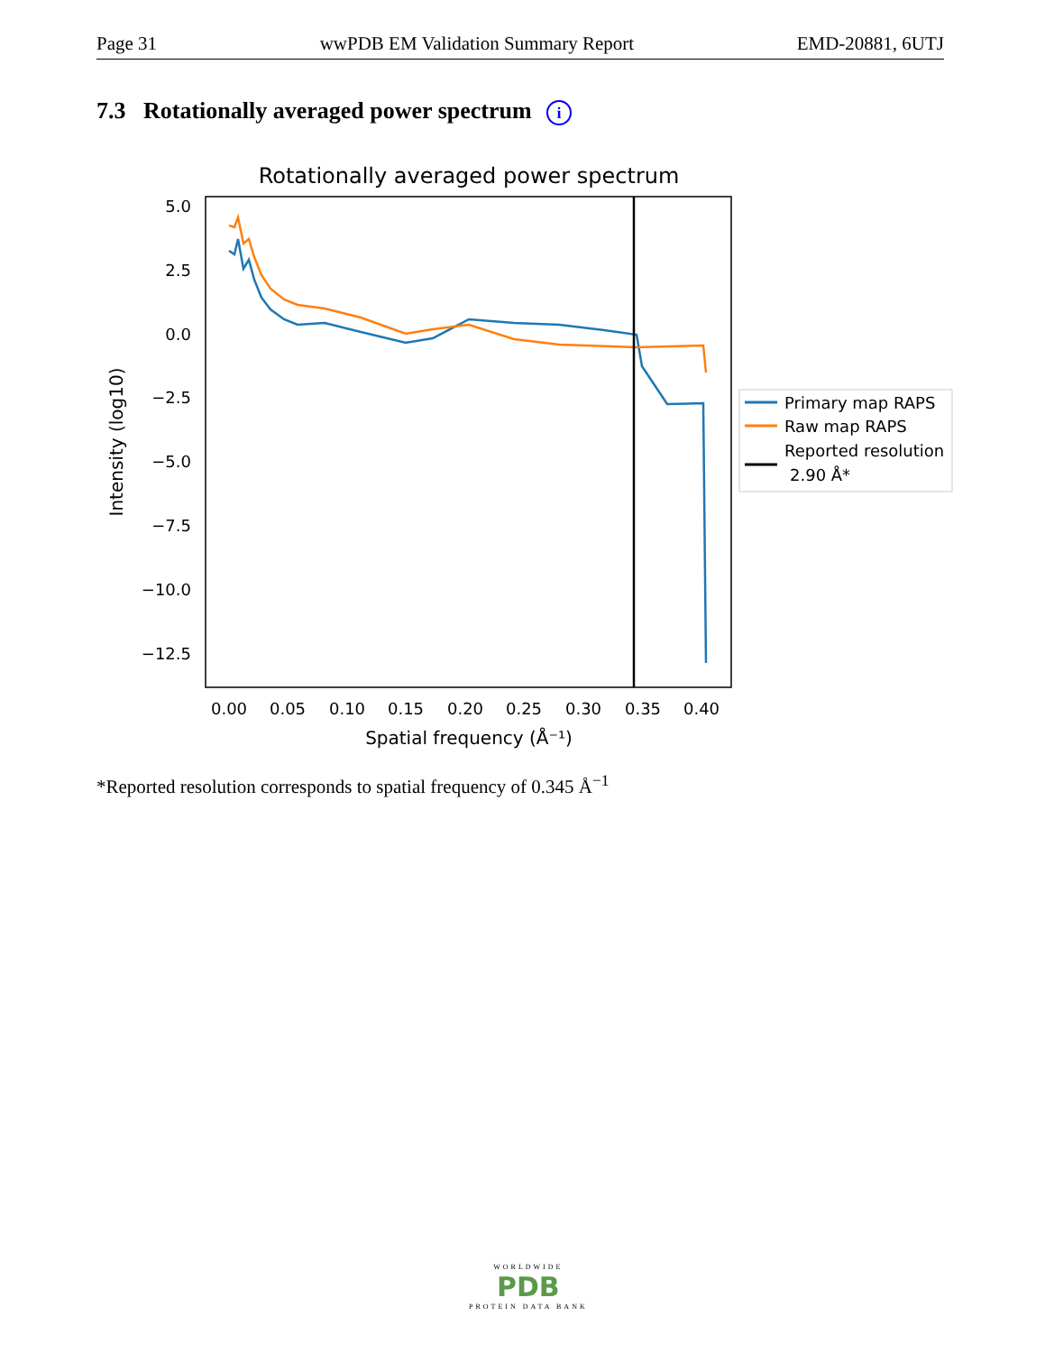Page 31 wwPDB EM Validation Summary Report EMD-20881, 6UTJ
7.3 Rotationally averaged power spectrum i
Rotationally averaged power spectrum
5.0
2.5
0.0
−2.5
−5.0
−7.5
−10.0
−12.5
0.00
0.05
0.10
0.15
0.20
0.25
0.30
0.35
0.40
Spatial frequency (Å⁻¹)
Intensity (log10)
Primary map RAPS
Raw map RAPS
Reported resolution
2.90 Å*
*Reported resolution corresponds to spatial frequency of 0.345 Å<sup>−1</sup>
WORLDWIDE
PDB
PROTEIN DATA BANK